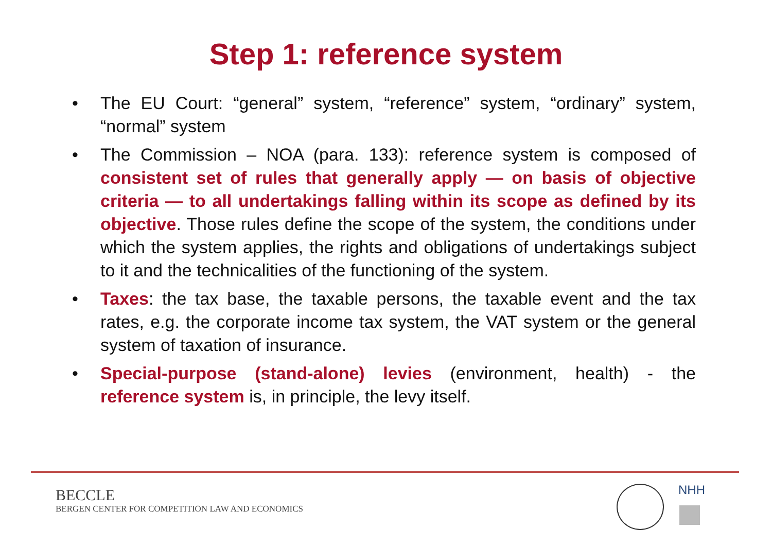Step 1: reference system
• The EU Court: “general” system, “reference” system, “ordinary” system, “normal” system
• The Commission – NOA (para. 133): reference system is composed of consistent set of rules that generally apply — on basis of objective criteria — to all undertakings falling within its scope as defined by its objective. Those rules define the scope of the system, the conditions under which the system applies, the rights and obligations of undertakings subject to it and the technicalities of the functioning of the system.
• Taxes: the tax base, the taxable persons, the taxable event and the tax rates, e.g. the corporate income tax system, the VAT system or the general system of taxation of insurance.
• Special-purpose (stand-alone) levies (environment, health) - the reference system is, in principle, the levy itself.
BECCLE
BERGEN CENTER FOR COMPETITION LAW AND ECONOMICS
NHH